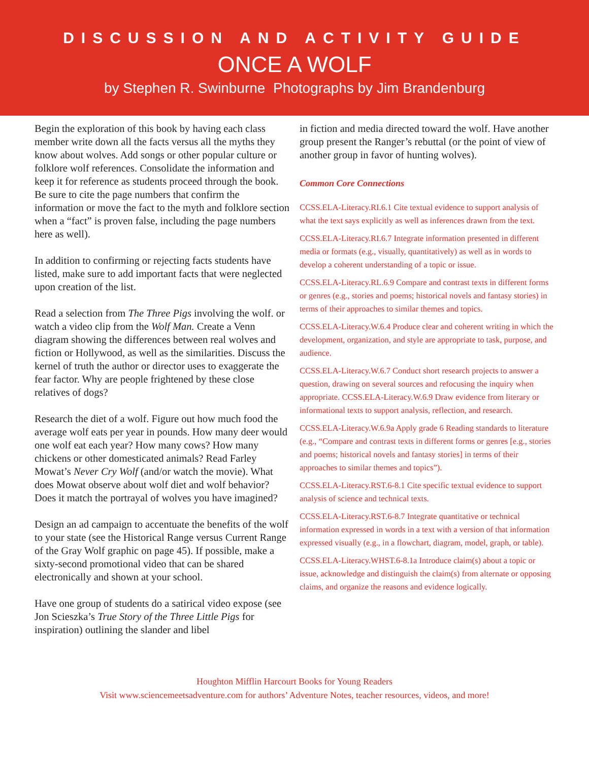DISCUSSION AND ACTIVITY GUIDE
ONCE A WOLF
by Stephen R. Swinburne Photographs by Jim Brandenburg
Begin the exploration of this book by having each class member write down all the facts versus all the myths they know about wolves. Add songs or other popular culture or folklore wolf references. Consolidate the information and keep it for reference as students proceed through the book. Be sure to cite the page numbers that confirm the information or move the fact to the myth and folklore section when a “fact” is proven false, including the page numbers here as well).
In addition to confirming or rejecting facts students have listed, make sure to add important facts that were neglected upon creation of the list.
Read a selection from The Three Pigs involving the wolf. or watch a video clip from the Wolf Man. Create a Venn diagram showing the differences between real wolves and fiction or Hollywood, as well as the similarities. Discuss the kernel of truth the author or director uses to exaggerate the fear factor. Why are people frightened by these close relatives of dogs?
Research the diet of a wolf. Figure out how much food the average wolf eats per year in pounds. How many deer would one wolf eat each year? How many cows? How many chickens or other domesticated animals? Read Farley Mowat’s Never Cry Wolf (and/or watch the movie). What does Mowat observe about wolf diet and wolf behavior? Does it match the portrayal of wolves you have imagined?
Design an ad campaign to accentuate the benefits of the wolf to your state (see the Historical Range versus Current Range of the Gray Wolf graphic on page 45). If possible, make a sixty-second promotional video that can be shared electronically and shown at your school.
Have one group of students do a satirical video expose (see Jon Scieszka’s True Story of the Three Little Pigs for inspiration) outlining the slander and libel
in fiction and media directed toward the wolf. Have another group present the Ranger’s rebuttal (or the point of view of another group in favor of hunting wolves).
Common Core Connections
CCSS.ELA-Literacy.RI.6.1 Cite textual evidence to support analysis of what the text says explicitly as well as inferences drawn from the text.
CCSS.ELA-Literacy.RI.6.7 Integrate information presented in different media or formats (e.g., visually, quantitatively) as well as in words to develop a coherent understanding of a topic or issue.
CCSS.ELA-Literacy.RL.6.9 Compare and contrast texts in different forms or genres (e.g., stories and poems; historical novels and fantasy stories) in terms of their approaches to similar themes and topics.
CCSS.ELA-Literacy.W.6.4 Produce clear and coherent writing in which the development, organization, and style are appropriate to task, purpose, and audience.
CCSS.ELA-Literacy.W.6.7 Conduct short research projects to answer a question, drawing on several sources and refocusing the inquiry when appropriate. CCSS.ELA-Literacy.W.6.9 Draw evidence from literary or informational texts to support analysis, reflection, and research.
CCSS.ELA-Literacy.W.6.9a Apply grade 6 Reading standards to literature (e.g., “Compare and contrast texts in different forms or genres [e.g., stories and poems; historical novels and fantasy stories] in terms of their approaches to similar themes and topics”).
CCSS.ELA-Literacy.RST.6-8.1 Cite specific textual evidence to support analysis of science and technical texts.
CCSS.ELA-Literacy.RST.6-8.7 Integrate quantitative or technical information expressed in words in a text with a version of that information expressed visually (e.g., in a flowchart, diagram, model, graph, or table).
CCSS.ELA-Literacy.WHST.6-8.1a Introduce claim(s) about a topic or issue, acknowledge and distinguish the claim(s) from alternate or opposing claims, and organize the reasons and evidence logically.
Houghton Mifflin Harcourt Books for Young Readers
Visit www.sciencemeetsadventure.com for authors’ Adventure Notes, teacher resources, videos, and more!